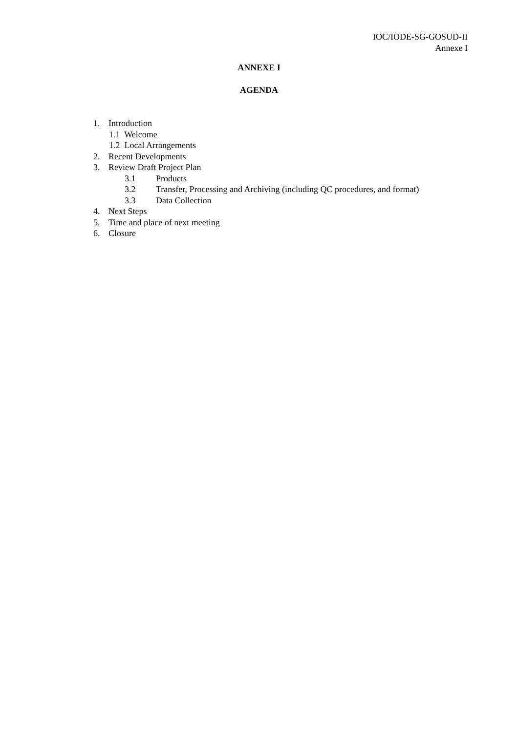IOC/IODE-SG-GOSUD-II
Annexe I
ANNEXE I
AGENDA
1. Introduction
1.1 Welcome
1.2 Local Arrangements
2. Recent Developments
3. Review Draft Project Plan
3.1 Products
3.2 Transfer, Processing and Archiving (including QC procedures, and format)
3.3 Data Collection
4. Next Steps
5. Time and place of next meeting
6. Closure